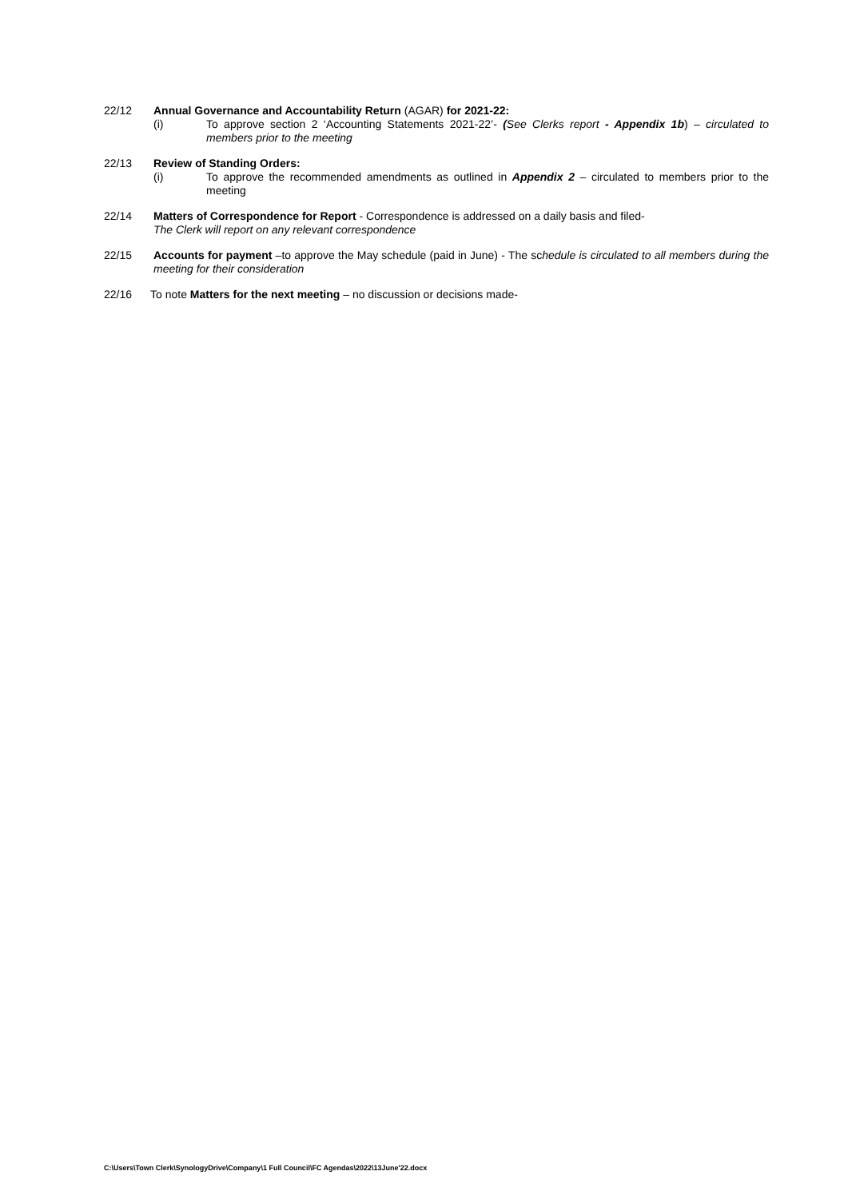22/12 Annual Governance and Accountability Return (AGAR) for 2021-22:
(i) To approve section 2 ‘Accounting Statements 2021-22’- (See Clerks report - Appendix 1b) – circulated to members prior to the meeting
22/13 Review of Standing Orders:
(i) To approve the recommended amendments as outlined in Appendix 2 – circulated to members prior to the meeting
22/14 Matters of Correspondence for Report - Correspondence is addressed on a daily basis and filed-
The Clerk will report on any relevant correspondence
22/15 Accounts for payment –to approve the May schedule (paid in June) - The schedule is circulated to all members during the meeting for their consideration
22/16 To note Matters for the next meeting – no discussion or decisions made-
C:\Users\Town Clerk\SynologyDrive\Company\1 Full Council\FC Agendas\2022\13June'22.docx